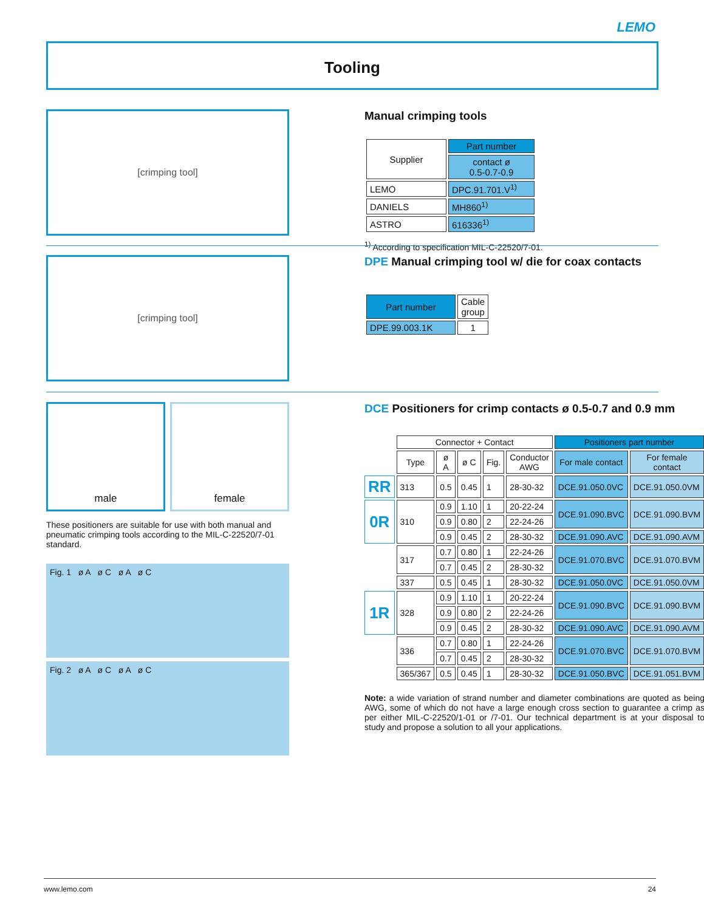LEMO
Tooling
[crimping tool]
Manual crimping tools
| Supplier | Part number |
| --- | --- |
| | contact ø 0.5-0.7-0.9 |
| LEMO | DPC.91.701.V<sup>1)</sup> |
| DANIELS | MH860<sup>1)</sup> |
| ASTRO | 616336<sup>1)</sup> |
<sup>1)</sup> According to specification MIL-C-22520/7-01.
[crimping tool]
DPE Manual crimping tool w/ die for coax contacts
| Part number | Cable group |
| --- | --- |
| DPE.99.003.1K | 1 |
male female
These positioners are suitable for use with both manual and pneumatic crimping tools according to the MIL-C-22520/7-01 standard.
Fig. 1 ø A ø C ø A ø C
Fig. 2 ø A ø C ø A ø C
DCE Positioners for crimp contacts ø 0.5-0.7 and 0.9 mm
| | Connector + Contact | | | | | Positioners part number | |
| | Type | ø A | ø C | Fig. | Conductor AWG | For male contact | For female contact |
| RR | 313 | 0.5 | 0.45 | 1 | 28-30-32 | DCE.91.050.0VC | DCE.91.050.0VM |
| 0R | 310 | 0.9 | 1.10 | 1 | 20-22-24 | DCE.91.090.BVC | DCE.91.090.BVM |
| | | 0.9 | 0.80 | 2 | 22-24-26 | | |
| | | 0.9 | 0.45 | 2 | 28-30-32 | DCE.91.090.AVC | DCE.91.090.AVM |
| | 317 | 0.7 | 0.80 | 1 | 22-24-26 | DCE.91.070.BVC | DCE.91.070.BVM |
| | | 0.7 | 0.45 | 2 | 28-30-32 | | |
| | 337 | 0.5 | 0.45 | 1 | 28-30-32 | DCE.91.050.0VC | DCE.91.050.0VM |
| 1R | 328 | 0.9 | 1.10 | 1 | 20-22-24 | DCE.91.090.BVC | DCE.91.090.BVM |
| | | 0.9 | 0.80 | 2 | 22-24-26 | | |
| | | 0.9 | 0.45 | 2 | 28-30-32 | DCE.91.090.AVC | DCE.91.090.AVM |
| | 336 | 0.7 | 0.80 | 1 | 22-24-26 | DCE.91.070.BVC | DCE.91.070.BVM |
| | | 0.7 | 0.45 | 2 | 28-30-32 | | |
| | 365/367 | 0.5 | 0.45 | 1 | 28-30-32 | DCE.91.050.BVC | DCE.91.051.BVM |
Note: a wide variation of strand number and diameter combinations are quoted as being AWG, some of which do not have a large enough cross section to guarantee a crimp as per either MIL-C-22520/1-01 or /7-01. Our technical department is at your disposal to study and propose a solution to all your applications.
www.lemo.com 24